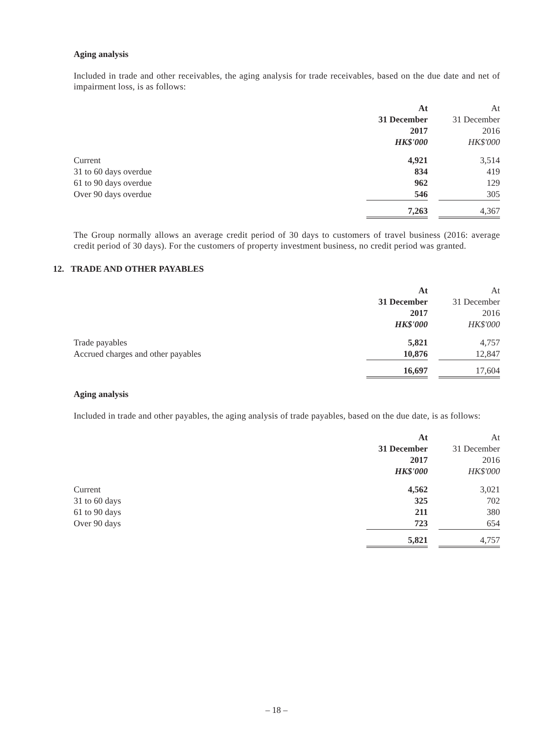Aging analysis
Included in trade and other receivables, the aging analysis for trade receivables, based on the due date and net of impairment loss, is as follows:
| | At | | At |
| | 31 December | | 31 December |
| | 2017 | | 2016 |
| | HK$'000 | | HK$'000 |
| Current | 4,921 | | 3,514 |
| 31 to 60 days overdue | 834 | | 419 |
| 61 to 90 days overdue | 962 | | 129 |
| Over 90 days overdue | 546 | | 305 |
| | 7,263 | | 4,367 |
The Group normally allows an average credit period of 30 days to customers of travel business (2016: average credit period of 30 days). For the customers of property investment business, no credit period was granted.
12. TRADE AND OTHER PAYABLES
| | At | | At |
| | 31 December | | 31 December |
| | 2017 | | 2016 |
| | HK$'000 | | HK$'000 |
| Trade payables | 5,821 | | 4,757 |
| Accrued charges and other payables | 10,876 | | 12,847 |
| | 16,697 | | 17,604 |
Aging analysis
Included in trade and other payables, the aging analysis of trade payables, based on the due date, is as follows:
| | At | | At |
| | 31 December | | 31 December |
| | 2017 | | 2016 |
| | HK$'000 | | HK$'000 |
| Current | 4,562 | | 3,021 |
| 31 to 60 days | 325 | | 702 |
| 61 to 90 days | 211 | | 380 |
| Over 90 days | 723 | | 654 |
| | 5,821 | | 4,757 |
– 18 –